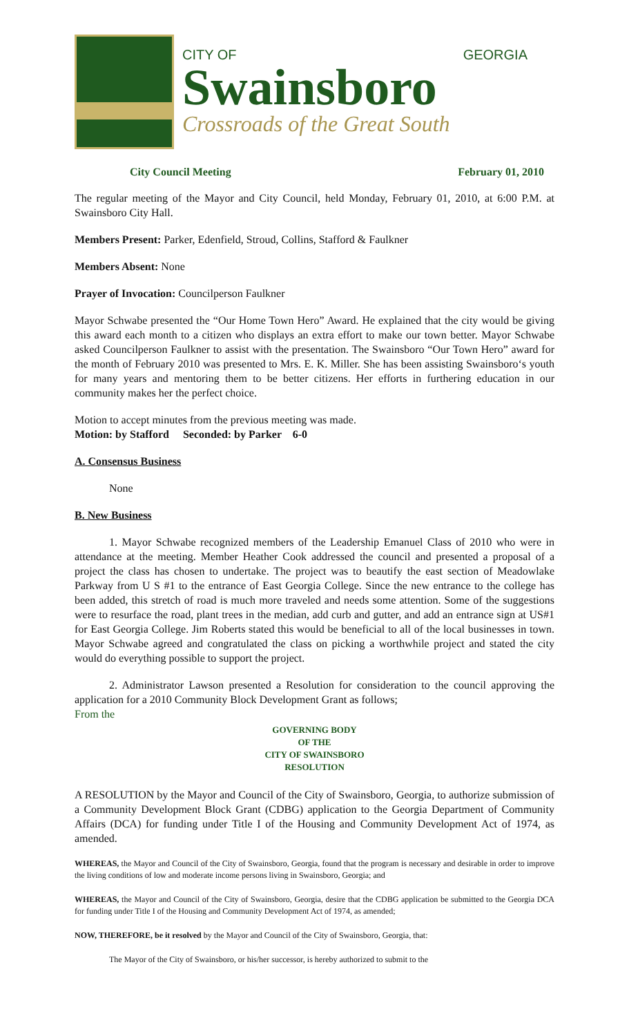CITY OF GEORGIA
Swainsboro
Crossroads of the Great South
City Council Meeting February 01, 2010
The regular meeting of the Mayor and City Council, held Monday, February 01, 2010, at 6:00 P.M. at Swainsboro City Hall.
Members Present: Parker, Edenfield, Stroud, Collins, Stafford & Faulkner
Members Absent: None
Prayer of Invocation: Councilperson Faulkner
Mayor Schwabe presented the “Our Home Town Hero” Award. He explained that the city would be giving this award each month to a citizen who displays an extra effort to make our town better. Mayor Schwabe asked Councilperson Faulkner to assist with the presentation. The Swainsboro “Our Town Hero” award for the month of February 2010 was presented to Mrs. E. K. Miller. She has been assisting Swainsboro‘s youth for many years and mentoring them to be better citizens. Her efforts in furthering education in our community makes her the perfect choice.
Motion to accept minutes from the previous meeting was made.
Motion: by Stafford Seconded: by Parker 6-0
A. Consensus Business
None
B. New Business
1. Mayor Schwabe recognized members of the Leadership Emanuel Class of 2010 who were in attendance at the meeting. Member Heather Cook addressed the council and presented a proposal of a project the class has chosen to undertake. The project was to beautify the east section of Meadowlake Parkway from U S #1 to the entrance of East Georgia College. Since the new entrance to the college has been added, this stretch of road is much more traveled and needs some attention. Some of the suggestions were to resurface the road, plant trees in the median, add curb and gutter, and add an entrance sign at US#1 for East Georgia College. Jim Roberts stated this would be beneficial to all of the local businesses in town. Mayor Schwabe agreed and congratulated the class on picking a worthwhile project and stated the city would do everything possible to support the project.
2. Administrator Lawson presented a Resolution for consideration to the council approving the application for a 2010 Community Block Development Grant as follows;
From the
GOVERNING BODY
OF THE
CITY OF SWAINSBORO
RESOLUTION
A RESOLUTION by the Mayor and Council of the City of Swainsboro, Georgia, to authorize submission of a Community Development Block Grant (CDBG) application to the Georgia Department of Community Affairs (DCA) for funding under Title I of the Housing and Community Development Act of 1974, as amended.
WHEREAS, the Mayor and Council of the City of Swainsboro, Georgia, found that the program is necessary and desirable in order to improve the living conditions of low and moderate income persons living in Swainsboro, Georgia; and
WHEREAS, the Mayor and Council of the City of Swainsboro, Georgia, desire that the CDBG application be submitted to the Georgia DCA for funding under Title I of the Housing and Community Development Act of 1974, as amended;
NOW, THEREFORE, be it resolved by the Mayor and Council of the City of Swainsboro, Georgia, that:
The Mayor of the City of Swainsboro, or his/her successor, is hereby authorized to submit to the